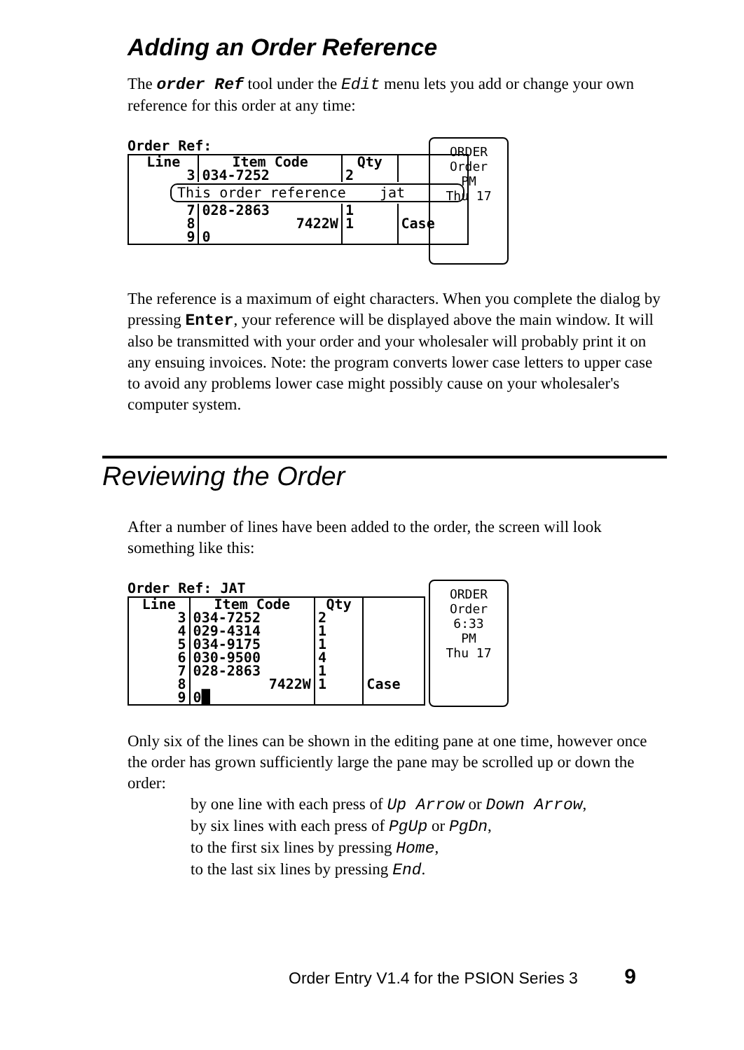Adding an Order Reference
The order Ref tool under the Edit menu lets you add or change your own reference for this order at any time:
Order Ref:
| Line | Item Code | Qty | |
| --- | --- | --- | --- |
| 3 | 034-7252 | 2 | |
| This order reference jat | | | |
| 7 | 028-2863 | 1 | |
| 8 | 7422W | 1 | Case |
| 9 | 0 | | |
ORDER
Order
PM
Thu 17
The reference is a maximum of eight characters. When you complete the dialog by pressing Enter, your reference will be displayed above the main window. It will also be transmitted with your order and your wholesaler will probably print it on any ensuing invoices. Note: the program converts lower case letters to upper case to avoid any problems lower case might possibly cause on your wholesaler's computer system.
Reviewing the Order
After a number of lines have been added to the order, the screen will look something like this:
Order Ref: JAT
| Line | Item Code | Qty | |
| --- | --- | --- | --- |
| 3 | 034-7252 | 2 | |
| 4 | 029-4314 | 1 | |
| 5 | 034-9175 | 1 | |
| 6 | 030-9500 | 4 | |
| 7 | 028-2863 | 1 | |
| 8 | 7422W | 1 | Case |
| 9 | 0█ | | |
ORDER
Order
6:33
PM
Thu 17
Only six of the lines can be shown in the editing pane at one time, however once the order has grown sufficiently large the pane may be scrolled up or down the order:
by one line with each press of Up Arrow or Down Arrow,
by six lines with each press of PgUp or PgDn,
to the first six lines by pressing Home,
to the last six lines by pressing End.
Order Entry V1.4 for the PSION Series 3 9